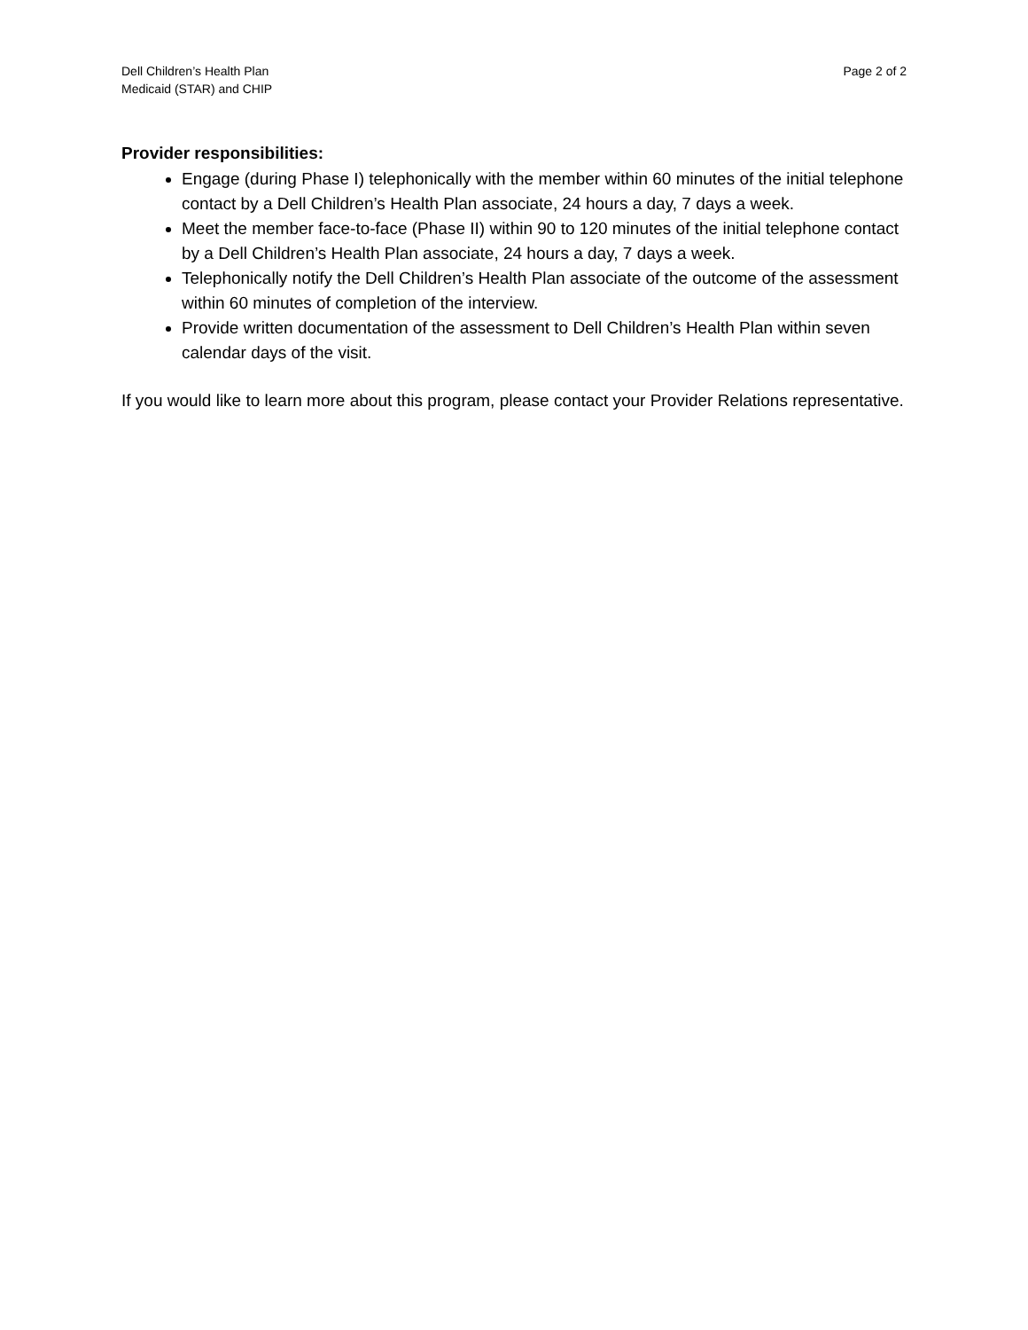Dell Children’s Health Plan
Medicaid (STAR) and CHIP
Page 2 of 2
Provider responsibilities:
Engage (during Phase I) telephonically with the member within 60 minutes of the initial telephone contact by a Dell Children’s Health Plan associate, 24 hours a day, 7 days a week.
Meet the member face-to-face (Phase II) within 90 to 120 minutes of the initial telephone contact by a Dell Children’s Health Plan associate, 24 hours a day, 7 days a week.
Telephonically notify the Dell Children’s Health Plan associate of the outcome of the assessment within 60 minutes of completion of the interview.
Provide written documentation of the assessment to Dell Children’s Health Plan within seven calendar days of the visit.
If you would like to learn more about this program, please contact your Provider Relations representative.